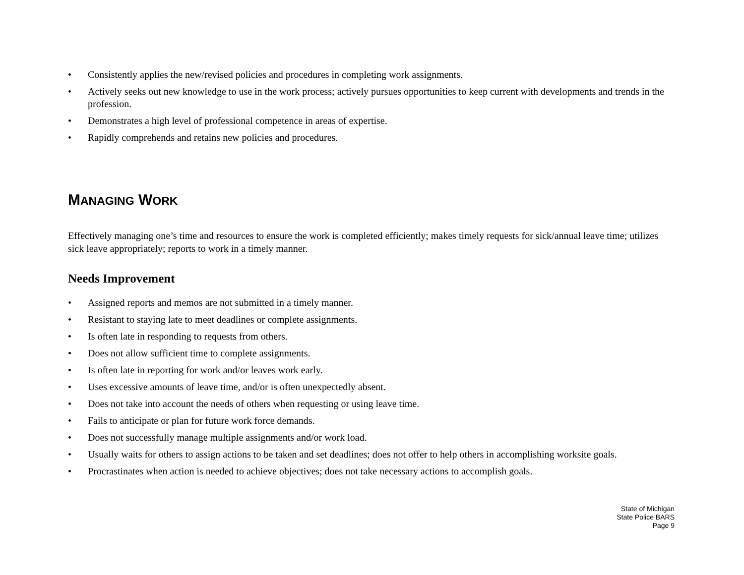• Consistently applies the new/revised policies and procedures in completing work assignments.
• Actively seeks out new knowledge to use in the work process; actively pursues opportunities to keep current with developments and trends in the profession.
• Demonstrates a high level of professional competence in areas of expertise.
• Rapidly comprehends and retains new policies and procedures.
MANAGING WORK
Effectively managing one’s time and resources to ensure the work is completed efficiently; makes timely requests for sick/annual leave time; utilizes sick leave appropriately; reports to work in a timely manner.
Needs Improvement
• Assigned reports and memos are not submitted in a timely manner.
• Resistant to staying late to meet deadlines or complete assignments.
• Is often late in responding to requests from others.
• Does not allow sufficient time to complete assignments.
• Is often late in reporting for work and/or leaves work early.
• Uses excessive amounts of leave time, and/or is often unexpectedly absent.
• Does not take into account the needs of others when requesting or using leave time.
• Fails to anticipate or plan for future work force demands.
• Does not successfully manage multiple assignments and/or work load.
• Usually waits for others to assign actions to be taken and set deadlines; does not offer to help others in accomplishing worksite goals.
• Procrastinates when action is needed to achieve objectives; does not take necessary actions to accomplish goals.
State of Michigan
State Police BARS
Page 9